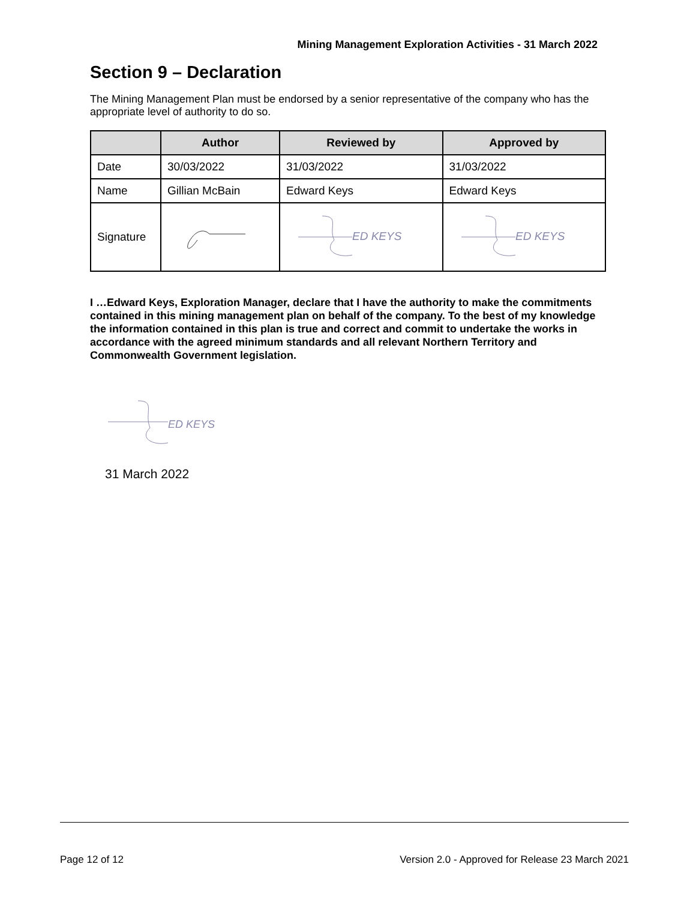Mining Management Exploration Activities - 31 March 2022
Section 9 – Declaration
The Mining Management Plan must be endorsed by a senior representative of the company who has the appropriate level of authority to do so.
| | Author | Reviewed by | Approved by |
| --- | --- | --- | --- |
| Date | 30/03/2022 | 31/03/2022 | 31/03/2022 |
| Name | Gillian McBain | Edward Keys | Edward Keys |
| Signature | | ED KEYS | ED KEYS |
I …Edward Keys, Exploration Manager, declare that I have the authority to make the commitments contained in this mining management plan on behalf of the company. To the best of my knowledge the information contained in this plan is true and correct and commit to undertake the works in accordance with the agreed minimum standards and all relevant Northern Territory and Commonwealth Government legislation.
ED KEYS
31 March 2022
Page 12 of 12 Version 2.0 - Approved for Release 23 March 2021